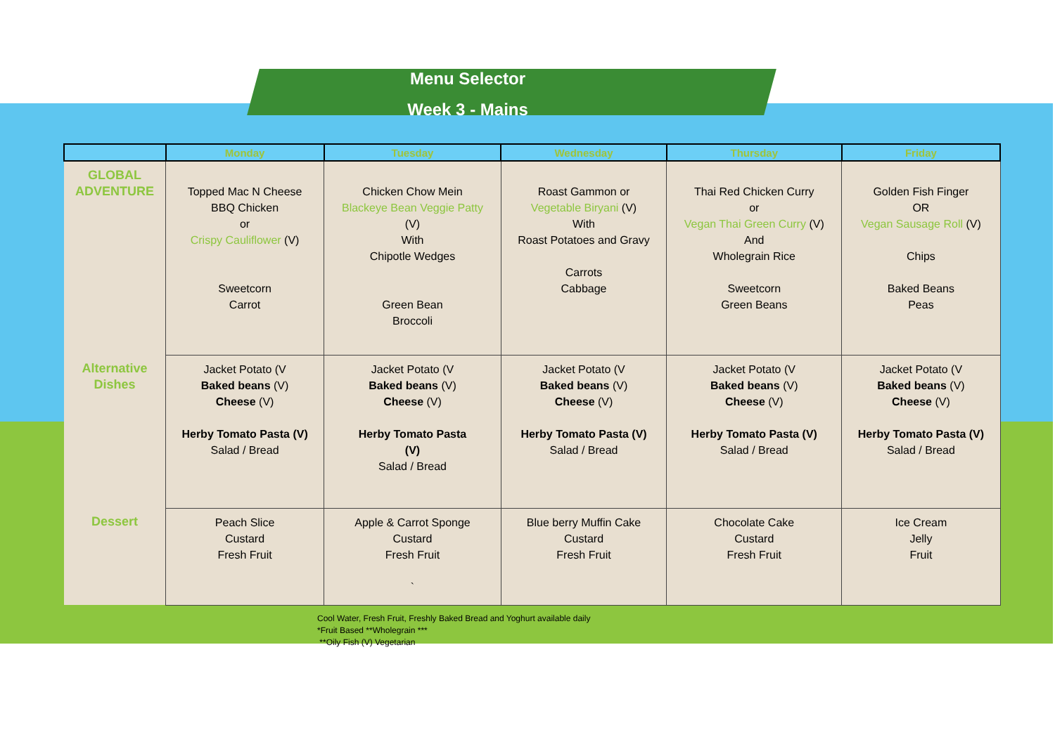Menu Selector
Week 3 - Mains
| | Monday | Tuesday | Wednesday | Thursday | Friday |
| --- | --- | --- | --- | --- | --- |
| GLOBAL ADVENTURE | Topped Mac N Cheese BBQ Chicken or Crispy Cauliflower (V) Sweetcorn Carrot | Chicken Chow Mein Blackeye Bean Veggie Patty (V) With Chipotle Wedges Green Bean Broccoli | Roast Gammon or Vegetable Biryani (V) With Roast Potatoes and Gravy Carrots Cabbage | Thai Red Chicken Curry or Vegan Thai Green Curry (V) And Wholegrain Rice Sweetcorn Green Beans | Golden Fish Finger OR Vegan Sausage Roll (V) Chips Baked Beans Peas |
| Alternative Dishes | Jacket Potato (V Baked beans (V) Cheese (V) Herby Tomato Pasta (V) Salad / Bread | Jacket Potato (V Baked beans (V) Cheese (V) Herby Tomato Pasta (V) Salad / Bread | Jacket Potato (V Baked beans (V) Cheese (V) Herby Tomato Pasta (V) Salad / Bread | Jacket Potato (V Baked beans (V) Cheese (V) Herby Tomato Pasta (V) Salad / Bread | Jacket Potato (V Baked beans (V) Cheese (V) Herby Tomato Pasta (V) Salad / Bread |
| Dessert | Peach Slice Custard Fresh Fruit | Apple & Carrot Sponge Custard Fresh Fruit ` | Blue berry Muffin Cake Custard Fresh Fruit | Chocolate Cake Custard Fresh Fruit | Ice Cream Jelly Fruit |
Cool Water, Fresh Fruit, Freshly Baked Bread and Yoghurt available daily
*Fruit Based **Wholegrain ***
**Oily Fish (V) Vegetarian